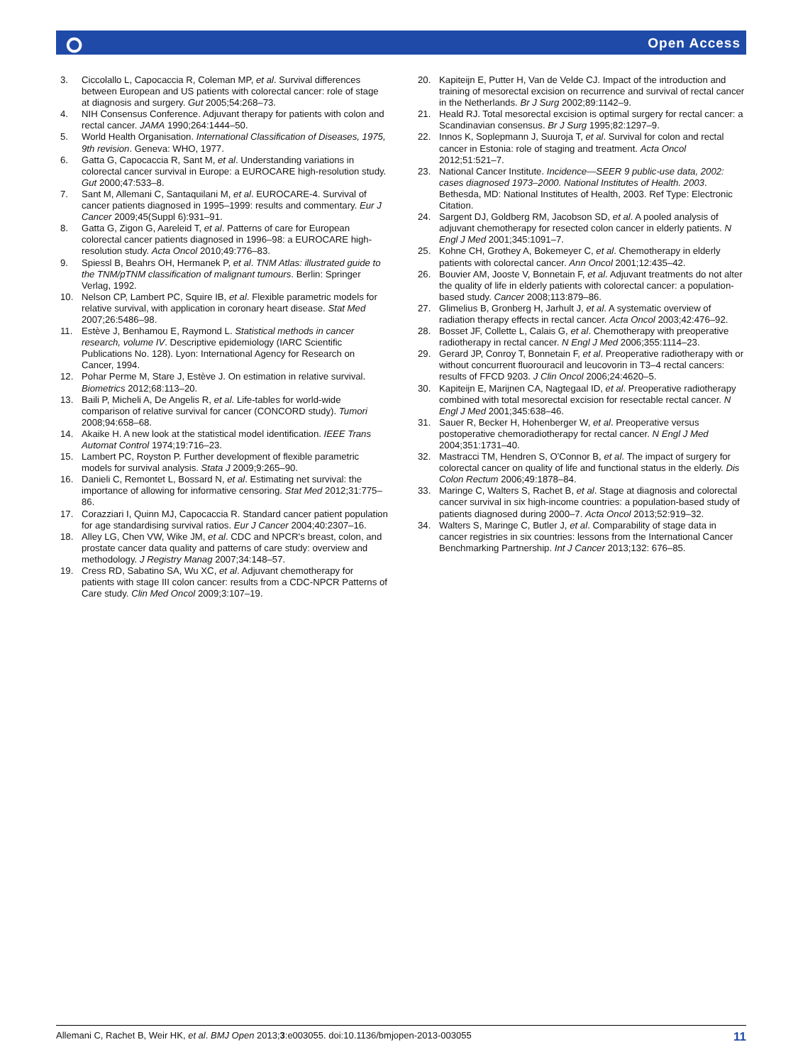⭘ Open Access
3. Ciccolallo L, Capocaccia R, Coleman MP, et al. Survival differences between European and US patients with colorectal cancer: role of stage at diagnosis and surgery. Gut 2005;54:268–73.
4. NIH Consensus Conference. Adjuvant therapy for patients with colon and rectal cancer. JAMA 1990;264:1444–50.
5. World Health Organisation. International Classification of Diseases, 1975, 9th revision. Geneva: WHO, 1977.
6. Gatta G, Capocaccia R, Sant M, et al. Understanding variations in colorectal cancer survival in Europe: a EUROCARE high-resolution study. Gut 2000;47:533–8.
7. Sant M, Allemani C, Santaquilani M, et al. EUROCARE-4. Survival of cancer patients diagnosed in 1995–1999: results and commentary. Eur J Cancer 2009;45(Suppl 6):931–91.
8. Gatta G, Zigon G, Aareleid T, et al. Patterns of care for European colorectal cancer patients diagnosed in 1996–98: a EUROCARE high-resolution study. Acta Oncol 2010;49:776–83.
9. Spiessl B, Beahrs OH, Hermanek P, et al. TNM Atlas: illustrated guide to the TNM/pTNM classification of malignant tumours. Berlin: Springer Verlag, 1992.
10. Nelson CP, Lambert PC, Squire IB, et al. Flexible parametric models for relative survival, with application in coronary heart disease. Stat Med 2007;26:5486–98.
11. Estève J, Benhamou E, Raymond L. Statistical methods in cancer research, volume IV. Descriptive epidemiology (IARC Scientific Publications No. 128). Lyon: International Agency for Research on Cancer, 1994.
12. Pohar Perme M, Stare J, Estève J. On estimation in relative survival. Biometrics 2012;68:113–20.
13. Baili P, Micheli A, De Angelis R, et al. Life-tables for world-wide comparison of relative survival for cancer (CONCORD study). Tumori 2008;94:658–68.
14. Akaike H. A new look at the statistical model identification. IEEE Trans Automat Control 1974;19:716–23.
15. Lambert PC, Royston P. Further development of flexible parametric models for survival analysis. Stata J 2009;9:265–90.
16. Danieli C, Remontet L, Bossard N, et al. Estimating net survival: the importance of allowing for informative censoring. Stat Med 2012;31:775–86.
17. Corazziari I, Quinn MJ, Capocaccia R. Standard cancer patient population for age standardising survival ratios. Eur J Cancer 2004;40:2307–16.
18. Alley LG, Chen VW, Wike JM, et al. CDC and NPCR's breast, colon, and prostate cancer data quality and patterns of care study: overview and methodology. J Registry Manag 2007;34:148–57.
19. Cress RD, Sabatino SA, Wu XC, et al. Adjuvant chemotherapy for patients with stage III colon cancer: results from a CDC-NPCR Patterns of Care study. Clin Med Oncol 2009;3:107–19.
20. Kapiteijn E, Putter H, Van de Velde CJ. Impact of the introduction and training of mesorectal excision on recurrence and survival of rectal cancer in the Netherlands. Br J Surg 2002;89:1142–9.
21. Heald RJ. Total mesorectal excision is optimal surgery for rectal cancer: a Scandinavian consensus. Br J Surg 1995;82:1297–9.
22. Innos K, Soplepmann J, Suuroja T, et al. Survival for colon and rectal cancer in Estonia: role of staging and treatment. Acta Oncol 2012;51:521–7.
23. National Cancer Institute. Incidence—SEER 9 public-use data, 2002: cases diagnosed 1973–2000. National Institutes of Health. 2003. Bethesda, MD: National Institutes of Health, 2003. Ref Type: Electronic Citation.
24. Sargent DJ, Goldberg RM, Jacobson SD, et al. A pooled analysis of adjuvant chemotherapy for resected colon cancer in elderly patients. N Engl J Med 2001;345:1091–7.
25. Kohne CH, Grothey A, Bokemeyer C, et al. Chemotherapy in elderly patients with colorectal cancer. Ann Oncol 2001;12:435–42.
26. Bouvier AM, Jooste V, Bonnetain F, et al. Adjuvant treatments do not alter the quality of life in elderly patients with colorectal cancer: a population-based study. Cancer 2008;113:879–86.
27. Glimelius B, Gronberg H, Jarhult J, et al. A systematic overview of radiation therapy effects in rectal cancer. Acta Oncol 2003;42:476–92.
28. Bosset JF, Collette L, Calais G, et al. Chemotherapy with preoperative radiotherapy in rectal cancer. N Engl J Med 2006;355:1114–23.
29. Gerard JP, Conroy T, Bonnetain F, et al. Preoperative radiotherapy with or without concurrent fluorouracil and leucovorin in T3–4 rectal cancers: results of FFCD 9203. J Clin Oncol 2006;24:4620–5.
30. Kapiteijn E, Marijnen CA, Nagtegaal ID, et al. Preoperative radiotherapy combined with total mesorectal excision for resectable rectal cancer. N Engl J Med 2001;345:638–46.
31. Sauer R, Becker H, Hohenberger W, et al. Preoperative versus postoperative chemoradiotherapy for rectal cancer. N Engl J Med 2004;351:1731–40.
32. Mastracci TM, Hendren S, O'Connor B, et al. The impact of surgery for colorectal cancer on quality of life and functional status in the elderly. Dis Colon Rectum 2006;49:1878–84.
33. Maringe C, Walters S, Rachet B, et al. Stage at diagnosis and colorectal cancer survival in six high-income countries: a population-based study of patients diagnosed during 2000–7. Acta Oncol 2013;52:919–32.
34. Walters S, Maringe C, Butler J, et al. Comparability of stage data in cancer registries in six countries: lessons from the International Cancer Benchmarking Partnership. Int J Cancer 2013;132: 676–85.
Allemani C, Rachet B, Weir HK, et al. BMJ Open 2013;3:e003055. doi:10.1136/bmjopen-2013-003055 11